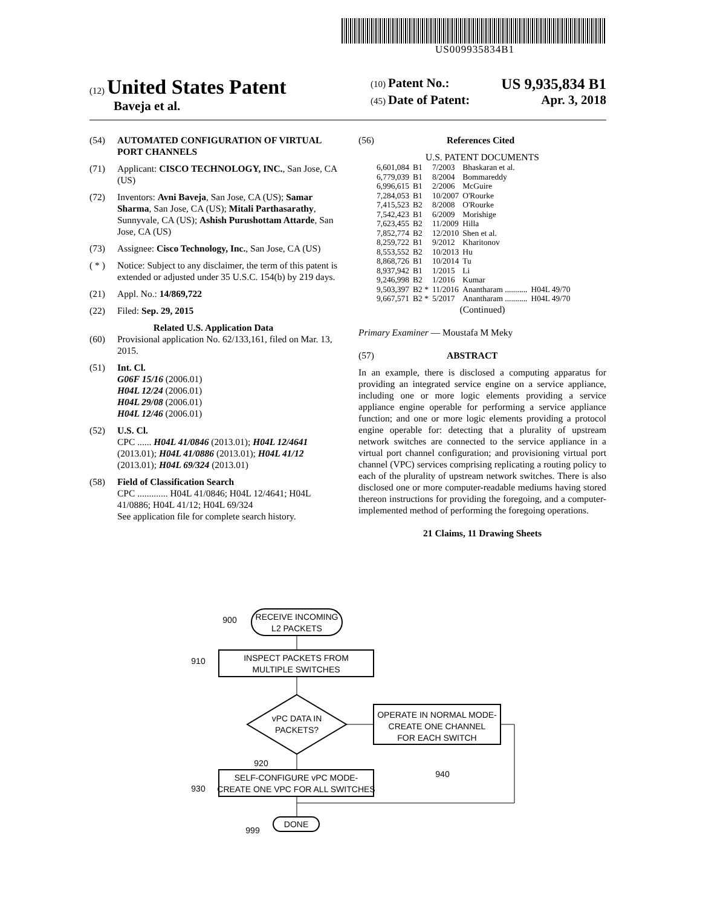US009935834B1
(12) United States Patent
Baveja et al.
(10) Patent No.: US 9,935,834 B1
(45) Date of Patent: Apr. 3, 2018
(54) AUTOMATED CONFIGURATION OF VIRTUAL PORT CHANNELS
(71) Applicant: CISCO TECHNOLOGY, INC., San Jose, CA (US)
(72) Inventors: Avni Baveja, San Jose, CA (US); Samar Sharma, San Jose, CA (US); Mitali Parthasarathy, Sunnyvale, CA (US); Ashish Purushottam Attarde, San Jose, CA (US)
(73) Assignee: Cisco Technology, Inc., San Jose, CA (US)
( * ) Notice: Subject to any disclaimer, the term of this patent is extended or adjusted under 35 U.S.C. 154(b) by 219 days.
(21) Appl. No.: 14/869,722
(22) Filed: Sep. 29, 2015
Related U.S. Application Data
(60) Provisional application No. 62/133,161, filed on Mar. 13, 2015.
(51) Int. Cl.
G06F 15/16 (2006.01)
H04L 12/24 (2006.01)
H04L 29/08 (2006.01)
H04L 12/46 (2006.01)
(52) U.S. Cl.
CPC ...... H04L 41/0846 (2013.01); H04L 12/4641 (2013.01); H04L 41/0886 (2013.01); H04L 41/12 (2013.01); H04L 69/324 (2013.01)
(58) Field of Classification Search
CPC ............. H04L 41/0846; H04L 12/4641; H04L 41/0886; H04L 41/12; H04L 69/324
See application file for complete search history.
(56) References Cited
U.S. PATENT DOCUMENTS
| 6,601,084 | B1 | 7/2003 | Bhaskaran et al. | |
| 6,779,039 | B1 | 8/2004 | Bommareddy | |
| 6,996,615 | B1 | 2/2006 | McGuire | |
| 7,284,053 | B1 | 10/2007 | O'Rourke | |
| 7,415,523 | B2 | 8/2008 | O'Rourke | |
| 7,542,423 | B1 | 6/2009 | Morishige | |
| 7,623,455 | B2 | 11/2009 | Hilla | |
| 7,852,774 | B2 | 12/2010 | Shen et al. | |
| 8,259,722 | B1 | 9/2012 | Kharitonov | |
| 8,553,552 | B2 | 10/2013 | Hu | |
| 8,868,726 | B1 | 10/2014 | Tu | |
| 8,937,942 | B1 | 1/2015 | Li | |
| 9,246,998 | B2 | 1/2016 | Kumar | |
| 9,503,397 | B2 * | 11/2016 | Anantharam ........... | H04L 49/70 |
| 9,667,571 | B2 * | 5/2017 | Anantharam ........... | H04L 49/70 |
(Continued)
Primary Examiner — Moustafa M Meky
(57) ABSTRACT
In an example, there is disclosed a computing apparatus for providing an integrated service engine on a service appliance, including one or more logic elements providing a service appliance engine operable for performing a service appliance function; and one or more logic elements providing a protocol engine operable for: detecting that a plurality of upstream network switches are connected to the service appliance in a virtual port channel configuration; and provisioning virtual port channel (VPC) services comprising replicating a routing policy to each of the plurality of upstream network switches. There is also disclosed one or more computer-readable mediums having stored thereon instructions for providing the foregoing, and a computer-implemented method of performing the foregoing operations.
21 Claims, 11 Drawing Sheets
RECEIVE INCOMING
L2 PACKETS
900
INSPECT PACKETS FROM
MULTIPLE SWITCHES
910
vPC DATA IN
PACKETS?
920
OPERATE IN NORMAL MODE-
CREATE ONE CHANNEL
FOR EACH SWITCH
940
SELF-CONFIGURE vPC MODE-
CREATE ONE VPC FOR ALL SWITCHES
930
DONE
999